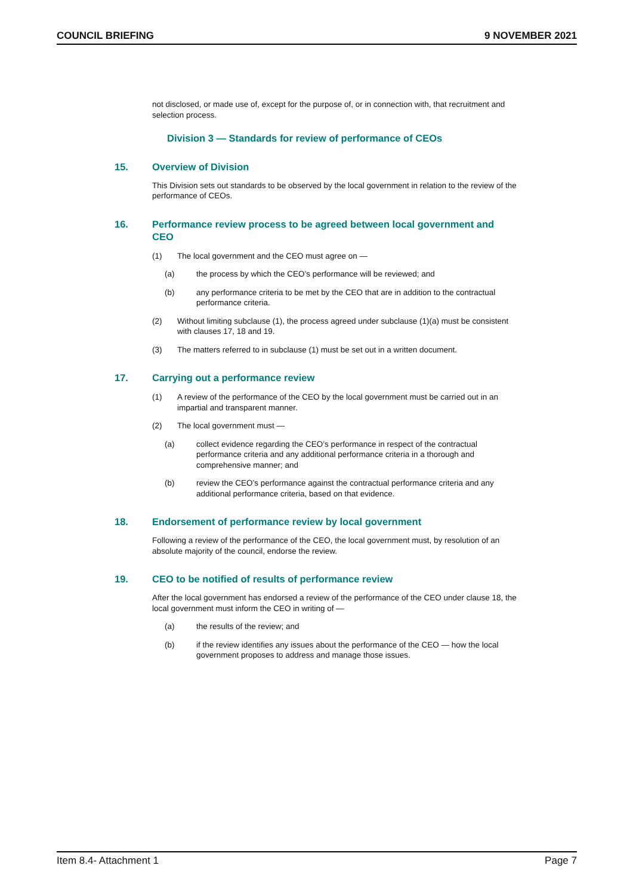COUNCIL BRIEFING 9 NOVEMBER 2021
not disclosed, or made use of, except for the purpose of, or in connection with, that recruitment and selection process.
Division 3 — Standards for review of performance of CEOs
15. Overview of Division
This Division sets out standards to be observed by the local government in relation to the review of the performance of CEOs.
16. Performance review process to be agreed between local government and CEO
(1) The local government and the CEO must agree on —
(a) the process by which the CEO’s performance will be reviewed; and
(b) any performance criteria to be met by the CEO that are in addition to the contractual performance criteria.
(2) Without limiting subclause (1), the process agreed under subclause (1)(a) must be consistent with clauses 17, 18 and 19.
(3) The matters referred to in subclause (1) must be set out in a written document.
17. Carrying out a performance review
(1) A review of the performance of the CEO by the local government must be carried out in an impartial and transparent manner.
(2) The local government must —
(a) collect evidence regarding the CEO’s performance in respect of the contractual performance criteria and any additional performance criteria in a thorough and comprehensive manner; and
(b) review the CEO’s performance against the contractual performance criteria and any additional performance criteria, based on that evidence.
18. Endorsement of performance review by local government
Following a review of the performance of the CEO, the local government must, by resolution of an absolute majority of the council, endorse the review.
19. CEO to be notified of results of performance review
After the local government has endorsed a review of the performance of the CEO under clause 18, the local government must inform the CEO in writing of —
(a) the results of the review; and
(b) if the review identifies any issues about the performance of the CEO — how the local government proposes to address and manage those issues.
Item 8.4- Attachment 1 Page 7